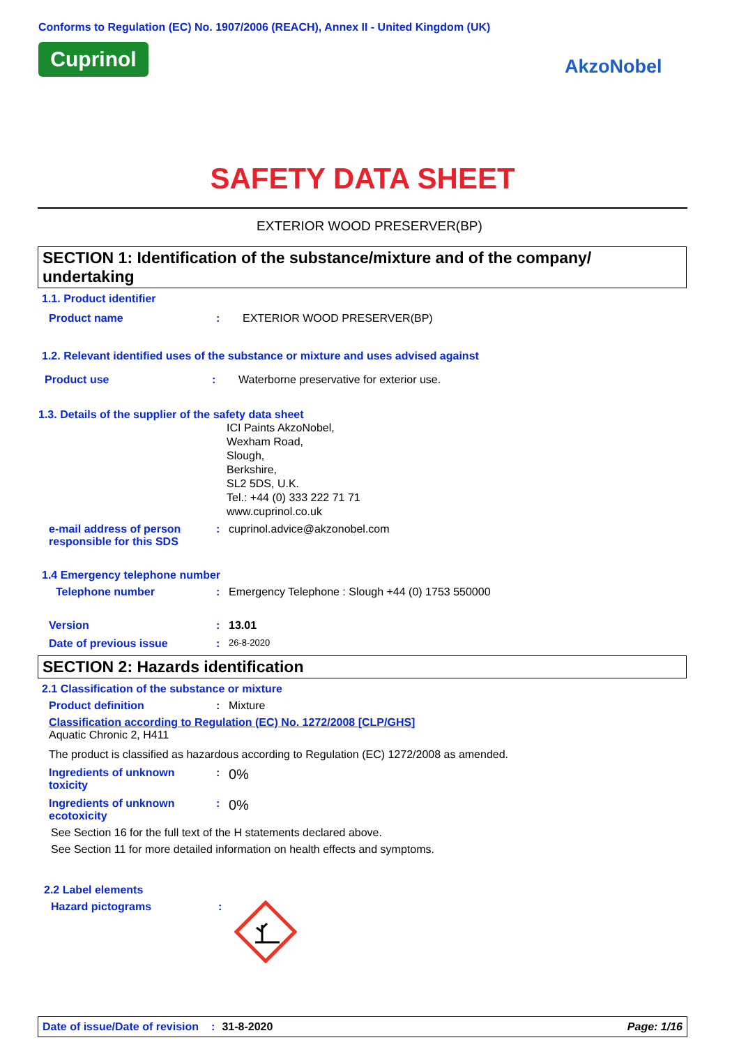Conforms to Regulation (EC) No. 1907/2006 (REACH), Annex II - United Kingdom (UK)
Cuprinol
AkzoNobel
SAFETY DATA SHEET
EXTERIOR WOOD PRESERVER(BP)
SECTION 1: Identification of the substance/mixture and of the company/ undertaking
1.1. Product identifier
Product name: EXTERIOR WOOD PRESERVER(BP)
1.2. Relevant identified uses of the substance or mixture and uses advised against
Product use: Waterborne preservative for exterior use.
1.3. Details of the supplier of the safety data sheet
ICI Paints AkzoNobel,
Wexham Road,
Slough,
Berkshire,
SL2 5DS, U.K.
Tel.: +44 (0) 333 222 71 71
www.cuprinol.co.uk
e-mail address of person responsible for this SDS: cuprinol.advice@akzonobel.com
1.4 Emergency telephone number
Telephone number: Emergency Telephone : Slough +44 (0) 1753 550000
Version: 13.01
Date of previous issue: 26-8-2020
SECTION 2: Hazards identification
2.1 Classification of the substance or mixture
Product definition: Mixture
Classification according to Regulation (EC) No. 1272/2008 [CLP/GHS]
Aquatic Chronic 2, H411
The product is classified as hazardous according to Regulation (EC) 1272/2008 as amended.
Ingredients of unknown toxicity: 0%
Ingredients of unknown ecotoxicity: 0%
See Section 16 for the full text of the H statements declared above.
See Section 11 for more detailed information on health effects and symptoms.
2.2 Label elements
Hazard pictograms:
Date of issue/Date of revision: 31-8-2020 Page: 1/16